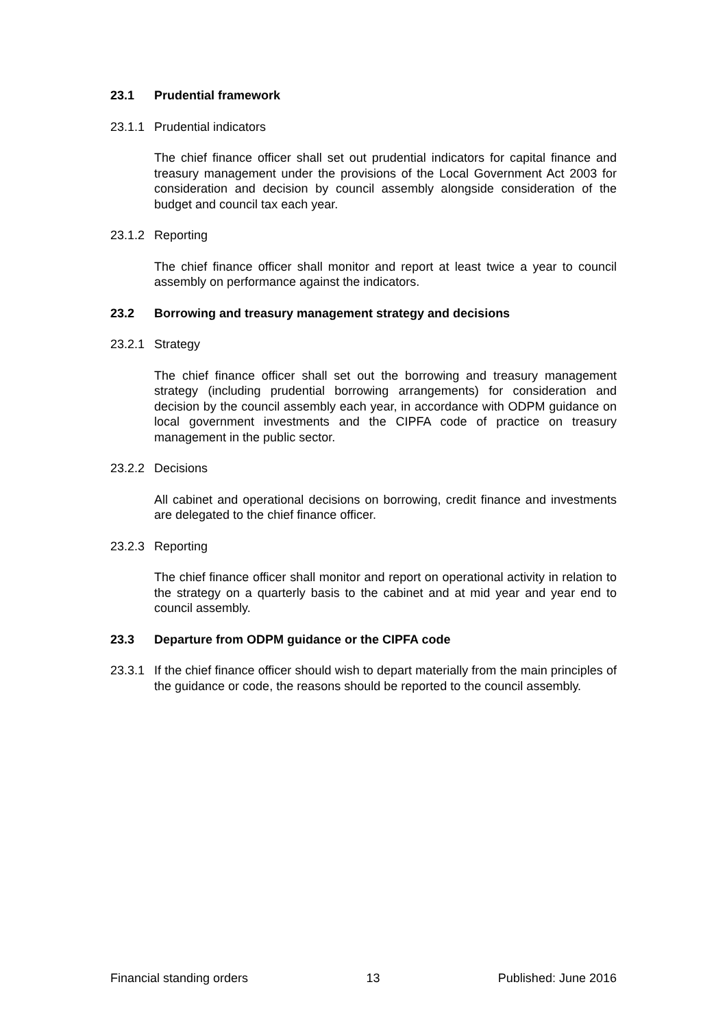23.1 Prudential framework
23.1.1 Prudential indicators
The chief finance officer shall set out prudential indicators for capital finance and treasury management under the provisions of the Local Government Act 2003 for consideration and decision by council assembly alongside consideration of the budget and council tax each year.
23.1.2 Reporting
The chief finance officer shall monitor and report at least twice a year to council assembly on performance against the indicators.
23.2 Borrowing and treasury management strategy and decisions
23.2.1 Strategy
The chief finance officer shall set out the borrowing and treasury management strategy (including prudential borrowing arrangements) for consideration and decision by the council assembly each year, in accordance with ODPM guidance on local government investments and the CIPFA code of practice on treasury management in the public sector.
23.2.2 Decisions
All cabinet and operational decisions on borrowing, credit finance and investments are delegated to the chief finance officer.
23.2.3 Reporting
The chief finance officer shall monitor and report on operational activity in relation to the strategy on a quarterly basis to the cabinet and at mid year and year end to council assembly.
23.3 Departure from ODPM guidance or the CIPFA code
23.3.1 If the chief finance officer should wish to depart materially from the main principles of the guidance or code, the reasons should be reported to the council assembly.
Financial standing orders 13 Published: June 2016